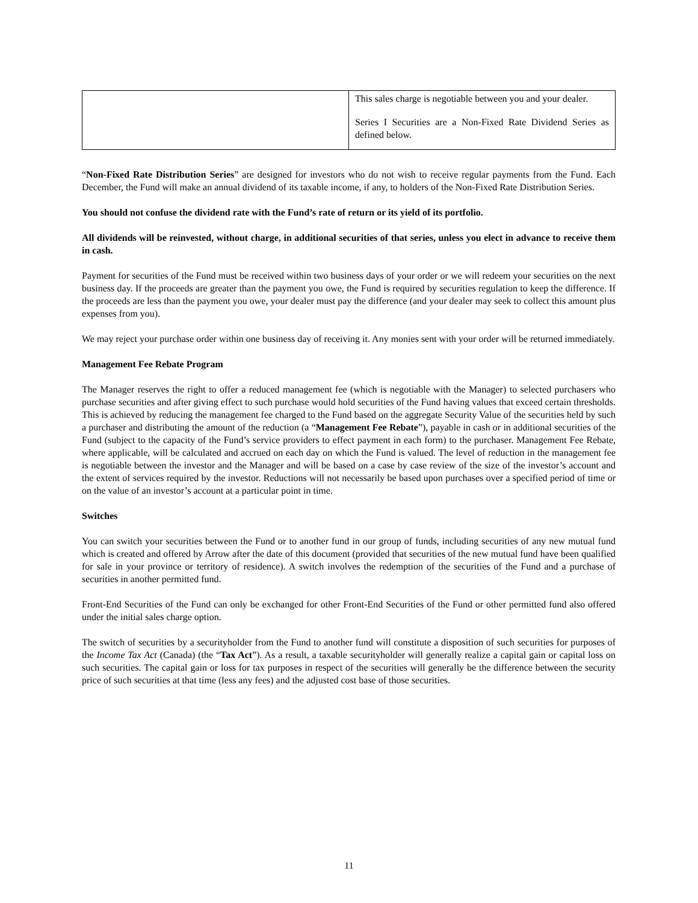| | This sales charge is negotiable between you and your dealer. Series I Securities are a Non-Fixed Rate Dividend Series as defined below. |
“Non-Fixed Rate Distribution Series” are designed for investors who do not wish to receive regular payments from the Fund. Each December, the Fund will make an annual dividend of its taxable income, if any, to holders of the Non-Fixed Rate Distribution Series.
You should not confuse the dividend rate with the Fund’s rate of return or its yield of its portfolio.
All dividends will be reinvested, without charge, in additional securities of that series, unless you elect in advance to receive them in cash.
Payment for securities of the Fund must be received within two business days of your order or we will redeem your securities on the next business day. If the proceeds are greater than the payment you owe, the Fund is required by securities regulation to keep the difference. If the proceeds are less than the payment you owe, your dealer must pay the difference (and your dealer may seek to collect this amount plus expenses from you).
We may reject your purchase order within one business day of receiving it. Any monies sent with your order will be returned immediately.
Management Fee Rebate Program
The Manager reserves the right to offer a reduced management fee (which is negotiable with the Manager) to selected purchasers who purchase securities and after giving effect to such purchase would hold securities of the Fund having values that exceed certain thresholds. This is achieved by reducing the management fee charged to the Fund based on the aggregate Security Value of the securities held by such a purchaser and distributing the amount of the reduction (a “Management Fee Rebate”), payable in cash or in additional securities of the Fund (subject to the capacity of the Fund’s service providers to effect payment in each form) to the purchaser. Management Fee Rebate, where applicable, will be calculated and accrued on each day on which the Fund is valued. The level of reduction in the management fee is negotiable between the investor and the Manager and will be based on a case by case review of the size of the investor’s account and the extent of services required by the investor. Reductions will not necessarily be based upon purchases over a specified period of time or on the value of an investor’s account at a particular point in time.
Switches
You can switch your securities between the Fund or to another fund in our group of funds, including securities of any new mutual fund which is created and offered by Arrow after the date of this document (provided that securities of the new mutual fund have been qualified for sale in your province or territory of residence). A switch involves the redemption of the securities of the Fund and a purchase of securities in another permitted fund.
Front-End Securities of the Fund can only be exchanged for other Front-End Securities of the Fund or other permitted fund also offered under the initial sales charge option.
The switch of securities by a securityholder from the Fund to another fund will constitute a disposition of such securities for purposes of the Income Tax Act (Canada) (the “Tax Act”). As a result, a taxable securityholder will generally realize a capital gain or capital loss on such securities. The capital gain or loss for tax purposes in respect of the securities will generally be the difference between the security price of such securities at that time (less any fees) and the adjusted cost base of those securities.
11